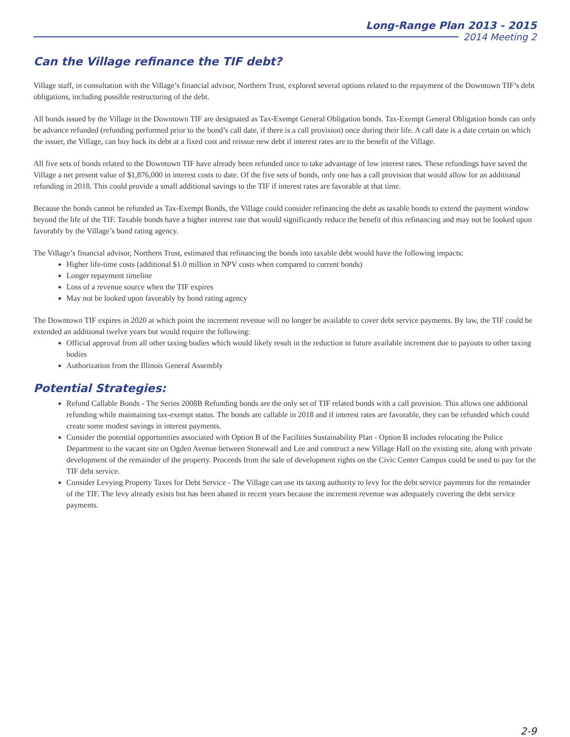Long-Range Plan 2013 - 2015
2014 Meeting 2
Can the Village refinance the TIF debt?
Village staff, in consultation with the Village’s financial advisor, Northern Trust, explored several options related to the repayment of the Downtown TIF’s debt obligations, including possible restructuring of the debt.
All bonds issued by the Village in the Downtown TIF are designated as Tax-Exempt General Obligation bonds. Tax-Exempt General Obligation bonds can only be advance refunded (refunding performed prior to the bond’s call date, if there is a call provision) once during their life. A call date is a date certain on which the issuer, the Village, can buy back its debt at a fixed cost and reissue new debt if interest rates are to the benefit of the Village.
All five sets of bonds related to the Downtown TIF have already been refunded once to take advantage of low interest rates. These refundings have saved the Village a net present value of $1,876,000 in interest costs to date. Of the five sets of bonds, only one has a call provision that would allow for an additional refunding in 2018. This could provide a small additional savings to the TIF if interest rates are favorable at that time.
Because the bonds cannot be refunded as Tax-Exempt Bonds, the Village could consider refinancing the debt as taxable bonds to extend the payment window beyond the life of the TIF. Taxable bonds have a higher interest rate that would significantly reduce the benefit of this refinancing and may not be looked upon favorably by the Village’s bond rating agency.
The Village’s financial advisor, Northern Trust, estimated that refinancing the bonds into taxable debt would have the following impacts:
Higher life-time costs (additional $1.0 million in NPV costs when compared to current bonds)
Longer repayment timeline
Loss of a revenue source when the TIF expires
May not be looked upon favorably by bond rating agency
The Downtown TIF expires in 2020 at which point the increment revenue will no longer be available to cover debt service payments. By law, the TIF could be extended an additional twelve years but would require the following:
Official approval from all other taxing bodies which would likely result in the reduction in future available increment due to payouts to other taxing bodies
Authorization from the Illinois General Assembly
Potential Strategies:
Refund Callable Bonds - The Series 2008B Refunding bonds are the only set of TIF related bonds with a call provision. This allows one additional refunding while maintaining tax-exempt status. The bonds are callable in 2018 and if interest rates are favorable, they can be refunded which could create some modest savings in interest payments.
Consider the potential opportunities associated with Option B of the Facilities Sustainability Plan - Option B includes relocating the Police Department to the vacant site on Ogden Avenue between Stonewall and Lee and construct a new Village Hall on the existing site, along with private development of the remainder of the property. Proceeds from the sale of development rights on the Civic Center Campus could be used to pay for the TIF debt service.
Consider Levying Property Taxes for Debt Service - The Village can use its taxing authority to levy for the debt service payments for the remainder of the TIF. The levy already exists but has been abated in recent years because the increment revenue was adequately covering the debt service payments.
2-9